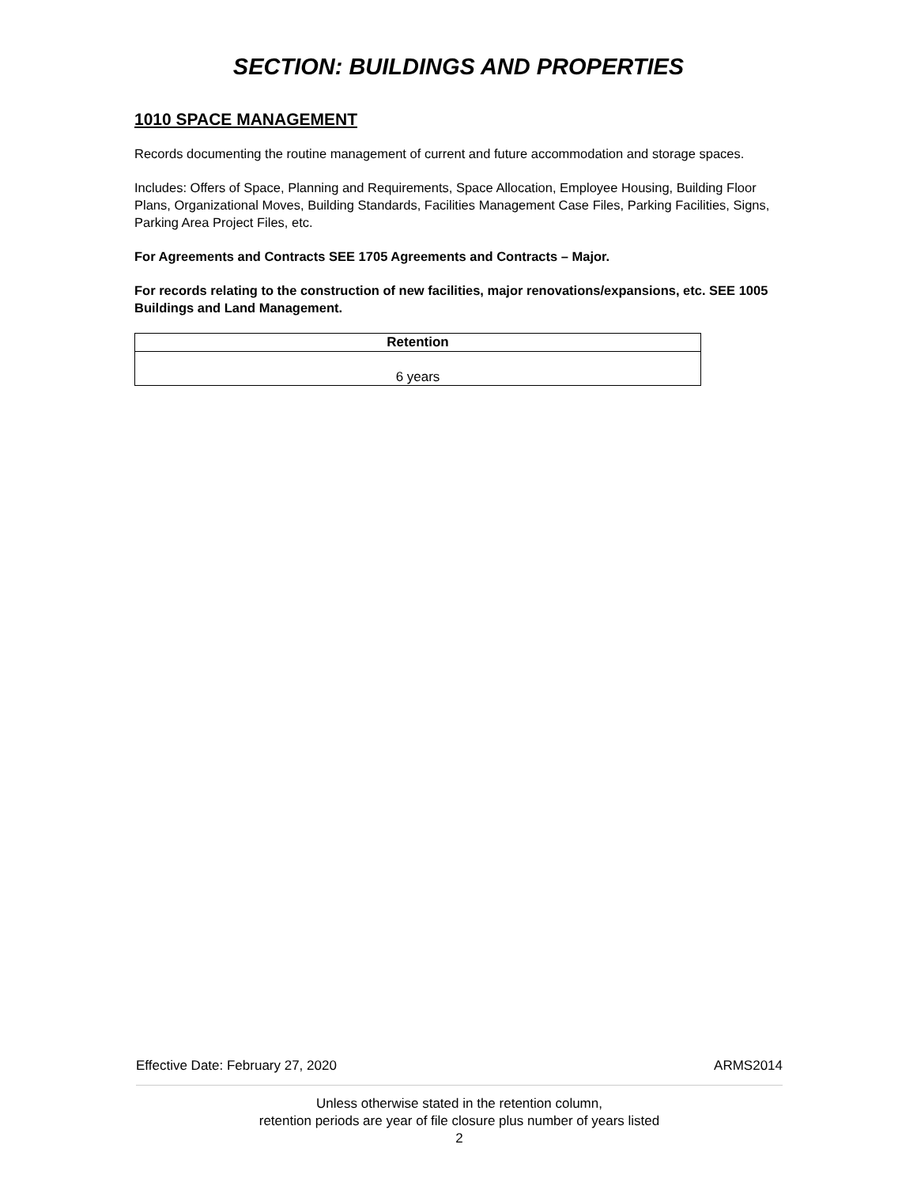SECTION: BUILDINGS AND PROPERTIES
1010 SPACE MANAGEMENT
Records documenting the routine management of current and future accommodation and storage spaces.
Includes: Offers of Space, Planning and Requirements, Space Allocation, Employee Housing, Building Floor Plans, Organizational Moves, Building Standards, Facilities Management Case Files, Parking Facilities, Signs, Parking Area Project Files, etc.
For Agreements and Contracts SEE 1705 Agreements and Contracts – Major.
For records relating to the construction of new facilities, major renovations/expansions, etc. SEE 1005 Buildings and Land Management.
| Retention |
| --- |
| 6 years |
Effective Date: February 27, 2020 ARMS2014
Unless otherwise stated in the retention column,
retention periods are year of file closure plus number of years listed
2